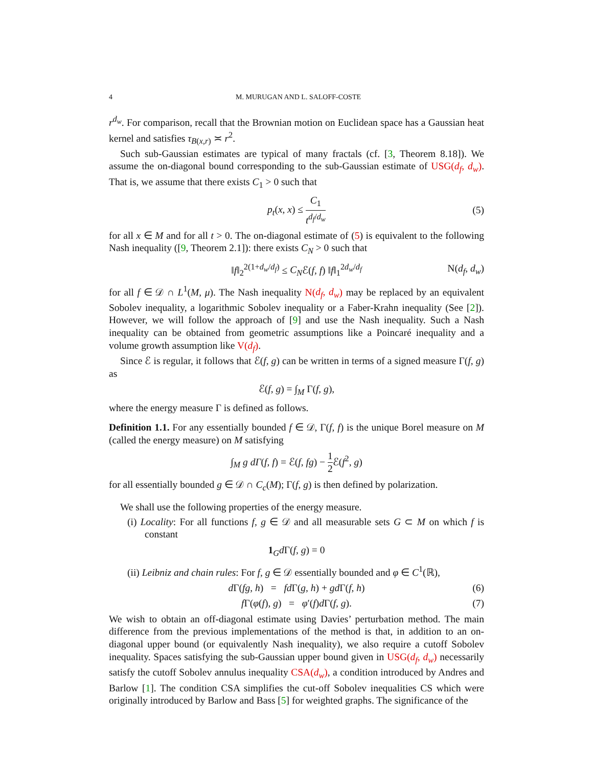4 M. MURUGAN AND L. SALOFF-COSTE
r<sup>d<sub>w</sub></sup>. For comparison, recall that the Brownian motion on Euclidean space has a Gaussian heat kernel and satisfies τ<sub>B(x,r)</sub> ≍ r<sup>2</sup>.
Such sub-Gaussian estimates are typical of many fractals (cf. [3, Theorem 8.18]). We assume the on-diagonal bound corresponding to the sub-Gaussian estimate of USG(d<sub>f</sub>, d<sub>w</sub>). That is, we assume that there exists C<sub>1</sub> > 0 such that
p<sub>t</sub>(x, x) ≤ C<sub>1</sub> t<sup>d<sub>f</sub>/d<sub>w</sub></sup> (5)
for all x ∈ M and for all t > 0. The on-diagonal estimate of (5) is equivalent to the following Nash inequality ([9, Theorem 2.1]): there exists C<sub>N</sub> > 0 such that
‖f‖<sub>2</sub><sup>2(1+d<sub>w</sub>/d<sub>f</sub>)</sup> ≤ C<sub>N</sub>ℰ(f, f) ‖f‖<sub>1</sub><sup>2d<sub>w</sub>/d<sub>f</sub></sup> N(d<sub>f</sub>, d<sub>w</sub>)
for all f ∈ 𝒟 ∩ L<sup>1</sup>(M, μ). The Nash inequality N(d<sub>f</sub>, d<sub>w</sub>) may be replaced by an equivalent Sobolev inequality, a logarithmic Sobolev inequality or a Faber-Krahn inequality (See [2]). However, we will follow the approach of [9] and use the Nash inequality. Such a Nash inequality can be obtained from geometric assumptions like a Poincaré inequality and a volume growth assumption like V(d<sub>f</sub>).
Since ℰ is regular, it follows that ℰ(f, g) can be written in terms of a signed measure Γ(f, g) as
ℰ(f, g) = ∫<sub>M</sub> Γ(f, g),
where the energy measure Γ is defined as follows.
Definition 1.1. For any essentially bounded f ∈ 𝒟, Γ(f, f) is the unique Borel measure on M (called the energy measure) on M satisfying
∫<sub>M</sub> g dΓ(f, f) = ℰ(f, fg) − 1 2 ℰ(f<sup>2</sup>, g)
for all essentially bounded g ∈ 𝒟 ∩ C<sub>c</sub>(M); Γ(f, g) is then defined by polarization.
We shall use the following properties of the energy measure.
(i) Locality: For all functions f, g ∈ 𝒟 and all measurable sets G ⊂ M on which f is constant
1<sub>G</sub>d Γ(f, g) = 0
(ii) Leibniz and chain rules: For f, g ∈ 𝒟 essentially bounded and φ ∈ C<sup>1</sup>(ℝ),
d Γ(fg, h) = fd Γ(g, h) + gd Γ(f, h) (6)
f Γ(φ(f), g) = φ′(f)d Γ(f, g). (7)
We wish to obtain an off-diagonal estimate using Davies’ perturbation method. The main difference from the previous implementations of the method is that, in addition to an on-diagonal upper bound (or equivalently Nash inequality), we also require a cutoff Sobolev inequality. Spaces satisfying the sub-Gaussian upper bound given in USG(d<sub>f</sub>, d<sub>w</sub>) necessarily satisfy the cutoff Sobolev annulus inequality CSA(d<sub>w</sub>), a condition introduced by Andres and Barlow [1]. The condition CSA simplifies the cut-off Sobolev inequalities CS which were originally introduced by Barlow and Bass [5] for weighted graphs. The significance of the